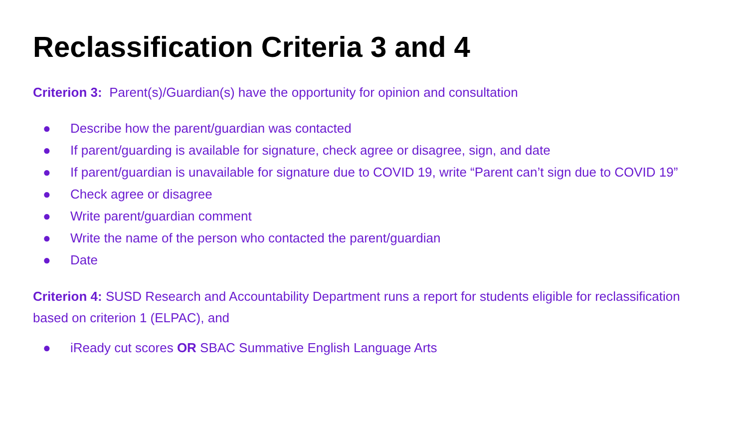Reclassification Criteria 3 and 4
Criterion 3: Parent(s)/Guardian(s) have the opportunity for opinion and consultation
● Describe how the parent/guardian was contacted
● If parent/guarding is available for signature, check agree or disagree, sign, and date
● If parent/guardian is unavailable for signature due to COVID 19, write “Parent can’t sign due to COVID 19”
● Check agree or disagree
● Write parent/guardian comment
● Write the name of the person who contacted the parent/guardian
● Date
Criterion 4: SUSD Research and Accountability Department runs a report for students eligible for reclassification based on criterion 1 (ELPAC), and
● iReady cut scores OR SBAC Summative English Language Arts